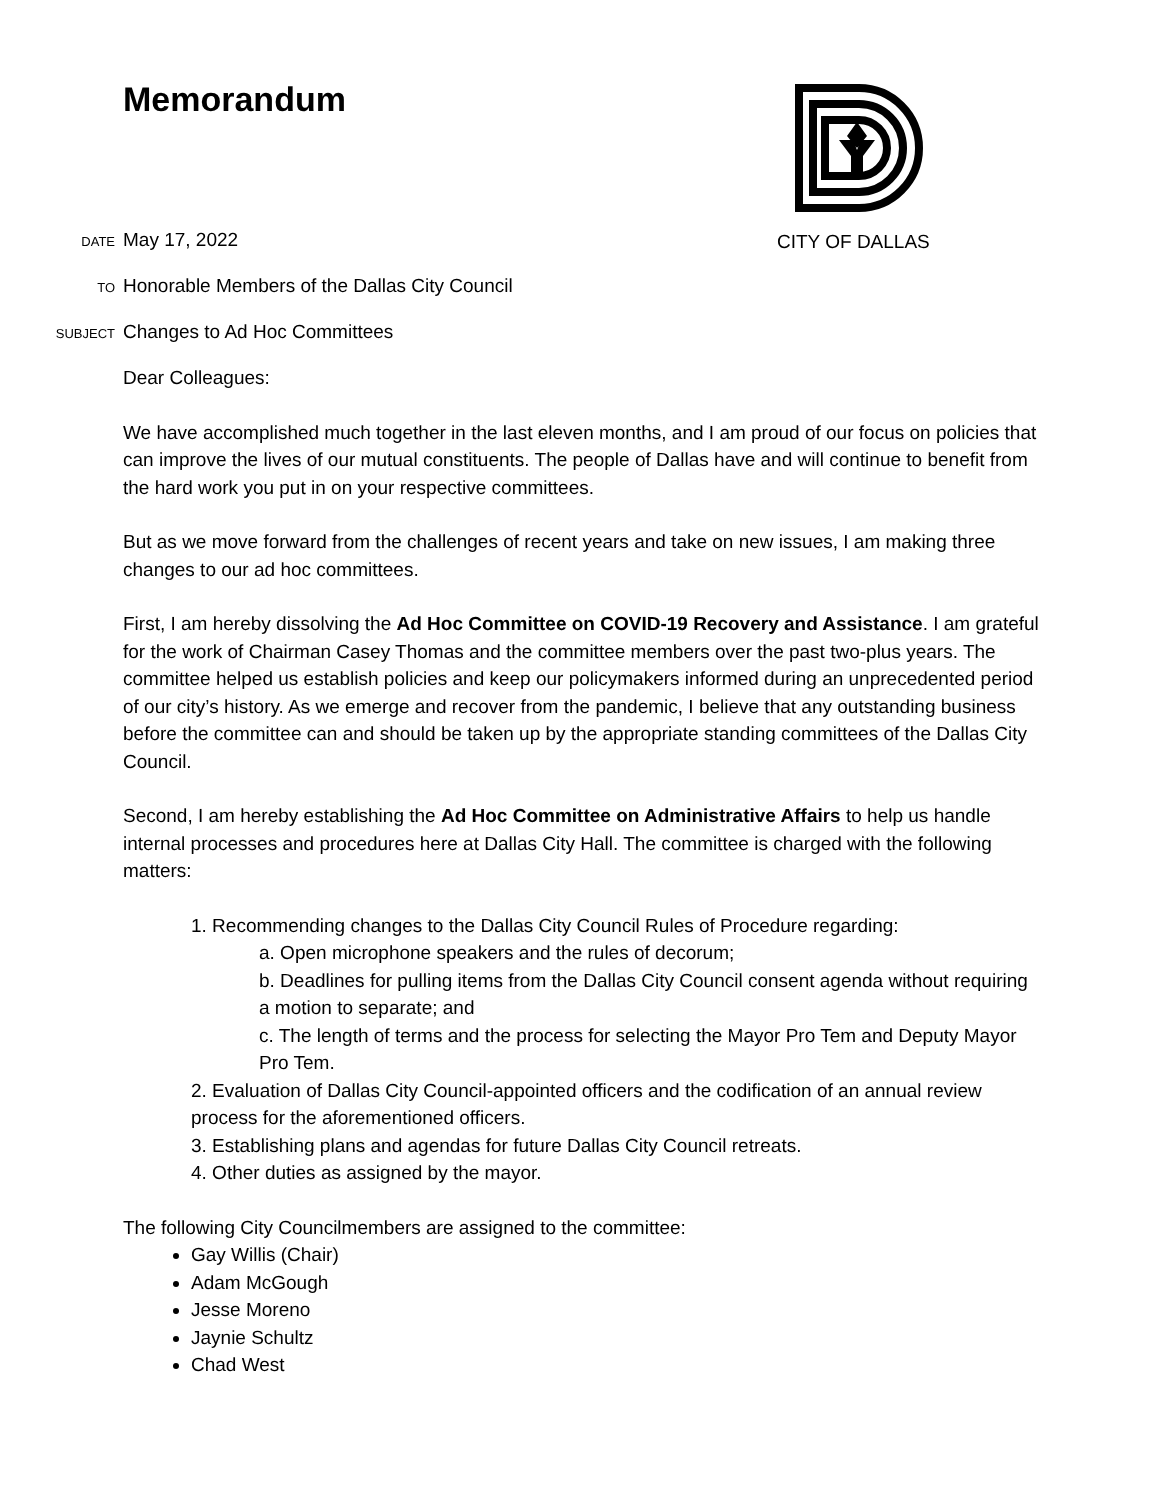Memorandum
CITY OF DALLAS
DATE May 17, 2022
TO Honorable Members of the Dallas City Council
SUBJECT Changes to Ad Hoc Committees
Dear Colleagues:
We have accomplished much together in the last eleven months, and I am proud of our focus on policies that can improve the lives of our mutual constituents. The people of Dallas have and will continue to benefit from the hard work you put in on your respective committees.
But as we move forward from the challenges of recent years and take on new issues, I am making three changes to our ad hoc committees.
First, I am hereby dissolving the Ad Hoc Committee on COVID-19 Recovery and Assistance. I am grateful for the work of Chairman Casey Thomas and the committee members over the past two-plus years. The committee helped us establish policies and keep our policymakers informed during an unprecedented period of our city’s history. As we emerge and recover from the pandemic, I believe that any outstanding business before the committee can and should be taken up by the appropriate standing committees of the Dallas City Council.
Second, I am hereby establishing the Ad Hoc Committee on Administrative Affairs to help us handle internal processes and procedures here at Dallas City Hall. The committee is charged with the following matters:
1. Recommending changes to the Dallas City Council Rules of Procedure regarding:
a. Open microphone speakers and the rules of decorum;
b. Deadlines for pulling items from the Dallas City Council consent agenda without requiring a motion to separate; and
c. The length of terms and the process for selecting the Mayor Pro Tem and Deputy Mayor Pro Tem.
2. Evaluation of Dallas City Council-appointed officers and the codification of an annual review process for the aforementioned officers.
3. Establishing plans and agendas for future Dallas City Council retreats.
4. Other duties as assigned by the mayor.
The following City Councilmembers are assigned to the committee:
Gay Willis (Chair)
Adam McGough
Jesse Moreno
Jaynie Schultz
Chad West